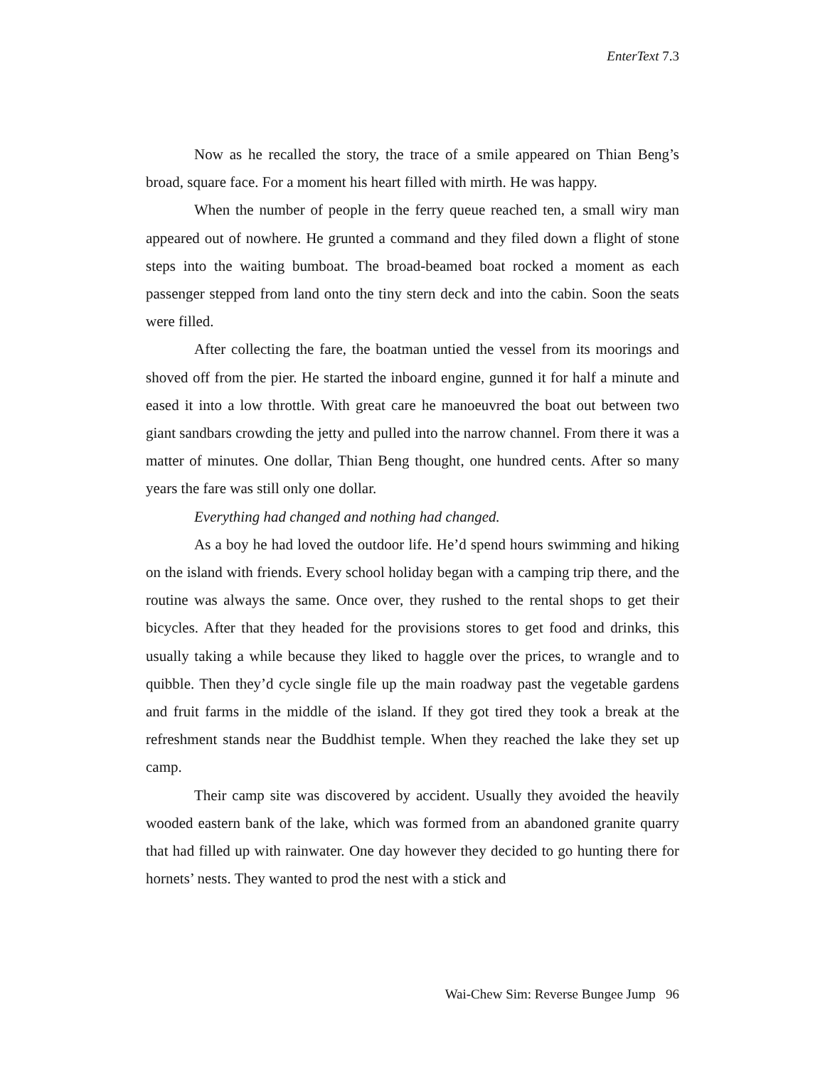EnterText 7.3
Now as he recalled the story, the trace of a smile appeared on Thian Beng’s broad, square face. For a moment his heart filled with mirth. He was happy.
When the number of people in the ferry queue reached ten, a small wiry man appeared out of nowhere. He grunted a command and they filed down a flight of stone steps into the waiting bumboat. The broad-beamed boat rocked a moment as each passenger stepped from land onto the tiny stern deck and into the cabin. Soon the seats were filled.
After collecting the fare, the boatman untied the vessel from its moorings and shoved off from the pier. He started the inboard engine, gunned it for half a minute and eased it into a low throttle. With great care he manoeuvred the boat out between two giant sandbars crowding the jetty and pulled into the narrow channel. From there it was a matter of minutes. One dollar, Thian Beng thought, one hundred cents. After so many years the fare was still only one dollar.
Everything had changed and nothing had changed.
As a boy he had loved the outdoor life. He’d spend hours swimming and hiking on the island with friends. Every school holiday began with a camping trip there, and the routine was always the same. Once over, they rushed to the rental shops to get their bicycles. After that they headed for the provisions stores to get food and drinks, this usually taking a while because they liked to haggle over the prices, to wrangle and to quibble. Then they’d cycle single file up the main roadway past the vegetable gardens and fruit farms in the middle of the island. If they got tired they took a break at the refreshment stands near the Buddhist temple. When they reached the lake they set up camp.
Their camp site was discovered by accident. Usually they avoided the heavily wooded eastern bank of the lake, which was formed from an abandoned granite quarry that had filled up with rainwater. One day however they decided to go hunting there for hornets’ nests. They wanted to prod the nest with a stick and
Wai-Chew Sim: Reverse Bungee Jump 96